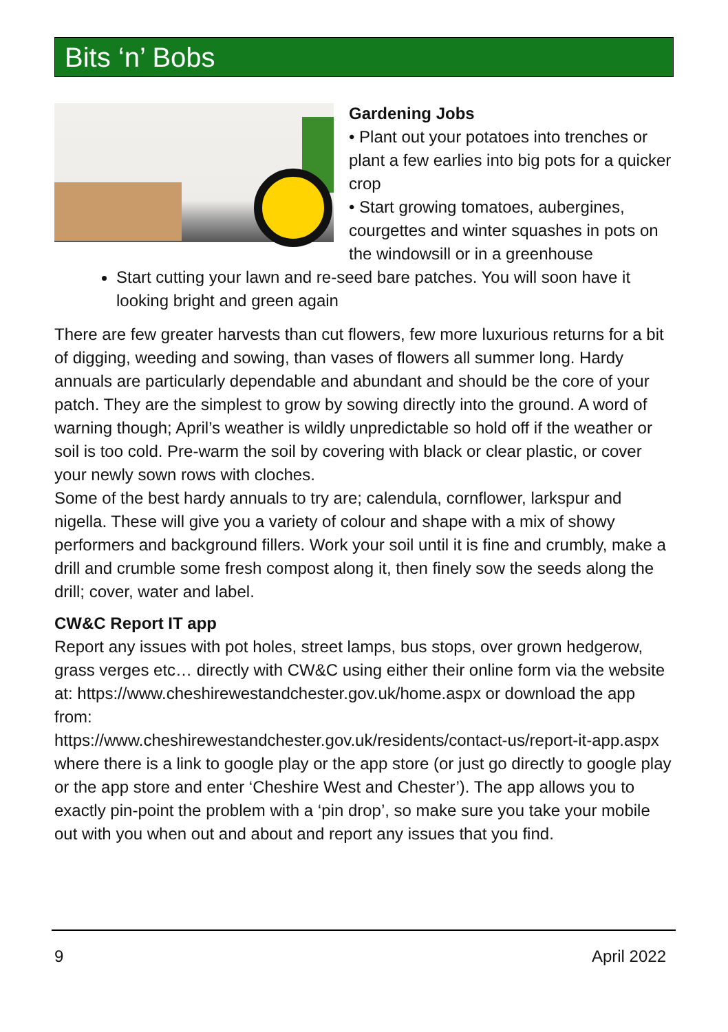Bits ‘n’ Bobs
Gardening Jobs
• Plant out your potatoes into trenches or plant a few earlies into big pots for a quicker crop
• Start growing tomatoes, aubergines, courgettes and winter squashes in pots on the windowsill or in a greenhouse
Start cutting your lawn and re-seed bare patches. You will soon have it looking bright and green again
There are few greater harvests than cut flowers, few more luxurious returns for a bit of digging, weeding and sowing, than vases of flowers all summer long. Hardy annuals are particularly dependable and abundant and should be the core of your patch. They are the simplest to grow by sowing directly into the ground. A word of warning though; April’s weather is wildly unpredictable so hold off if the weather or soil is too cold. Pre-warm the soil by covering with black or clear plastic, or cover your newly sown rows with cloches.
Some of the best hardy annuals to try are; calendula, cornflower, larkspur and nigella. These will give you a variety of colour and shape with a mix of showy performers and background fillers. Work your soil until it is fine and crumbly, make a drill and crumble some fresh compost along it, then finely sow the seeds along the drill; cover, water and label.
CW&C Report IT app
Report any issues with pot holes, street lamps, bus stops, over grown hedgerow, grass verges etc… directly with CW&C using either their online form via the website at: https://www.cheshirewestandchester.gov.uk/home.aspx or download the app from:
https://www.cheshirewestandchester.gov.uk/residents/contact-us/report-it-app.aspx where there is a link to google play or the app store (or just go directly to google play or the app store and enter ‘Cheshire West and Chester’). The app allows you to exactly pin-point the problem with a ‘pin drop’, so make sure you take your mobile out with you when out and about and report any issues that you find.
9 April 2022